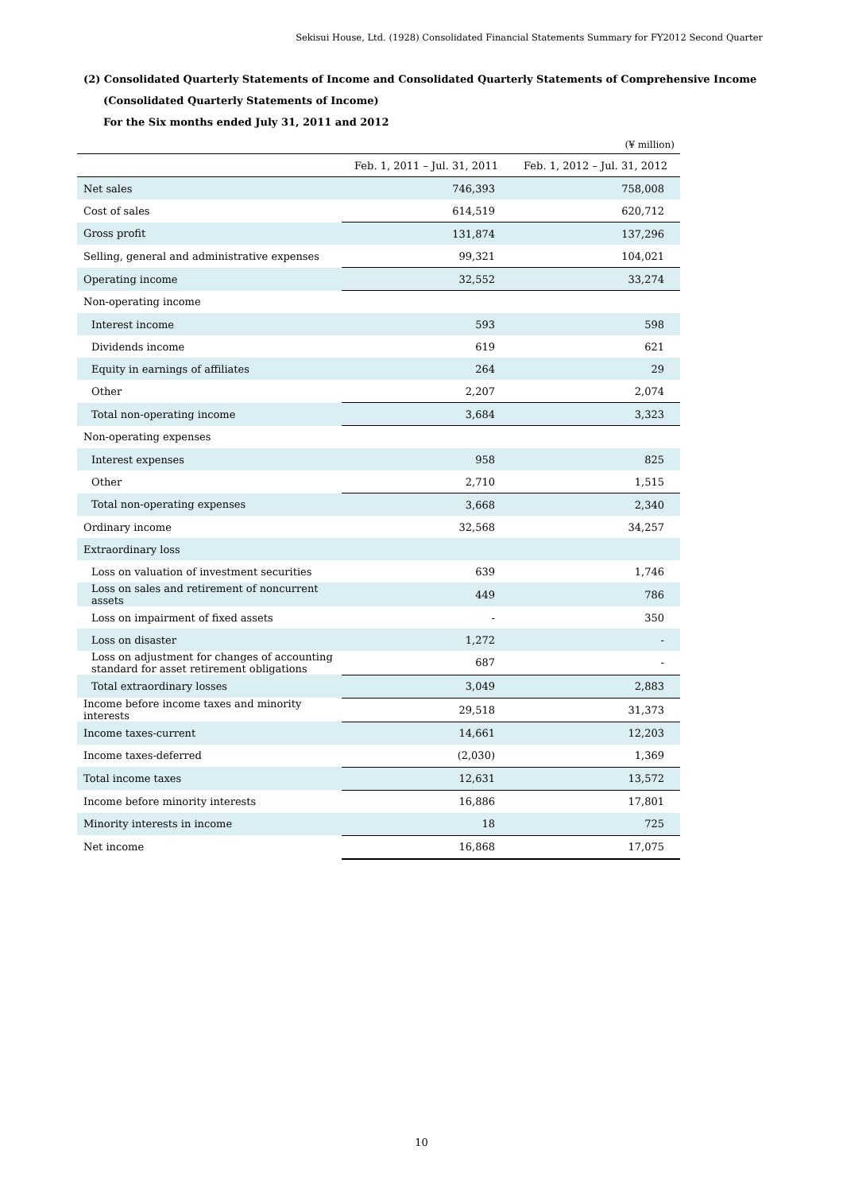Sekisui House, Ltd. (1928) Consolidated Financial Statements Summary for FY2012 Second Quarter
(2) Consolidated Quarterly Statements of Income and Consolidated Quarterly Statements of Comprehensive Income
(Consolidated Quarterly Statements of Income)
For the Six months ended July 31, 2011 and 2012
(¥ million)
| | Feb. 1, 2011 – Jul. 31, 2011 | Feb. 1, 2012 – Jul. 31, 2012 |
| --- | --- | --- |
| Net sales | 746,393 | 758,008 |
| Cost of sales | 614,519 | 620,712 |
| Gross profit | 131,874 | 137,296 |
| Selling, general and administrative expenses | 99,321 | 104,021 |
| Operating income | 32,552 | 33,274 |
| Non-operating income | | |
| Interest income | 593 | 598 |
| Dividends income | 619 | 621 |
| Equity in earnings of affiliates | 264 | 29 |
| Other | 2,207 | 2,074 |
| Total non-operating income | 3,684 | 3,323 |
| Non-operating expenses | | |
| Interest expenses | 958 | 825 |
| Other | 2,710 | 1,515 |
| Total non-operating expenses | 3,668 | 2,340 |
| Ordinary income | 32,568 | 34,257 |
| Extraordinary loss | | |
| Loss on valuation of investment securities | 639 | 1,746 |
| Loss on sales and retirement of noncurrent assets | 449 | 786 |
| Loss on impairment of fixed assets | - | 350 |
| Loss on disaster | 1,272 | - |
| Loss on adjustment for changes of accounting standard for asset retirement obligations | 687 | - |
| Total extraordinary losses | 3,049 | 2,883 |
| Income before income taxes and minority interests | 29,518 | 31,373 |
| Income taxes-current | 14,661 | 12,203 |
| Income taxes-deferred | (2,030) | 1,369 |
| Total income taxes | 12,631 | 13,572 |
| Income before minority interests | 16,886 | 17,801 |
| Minority interests in income | 18 | 725 |
| Net income | 16,868 | 17,075 |
10